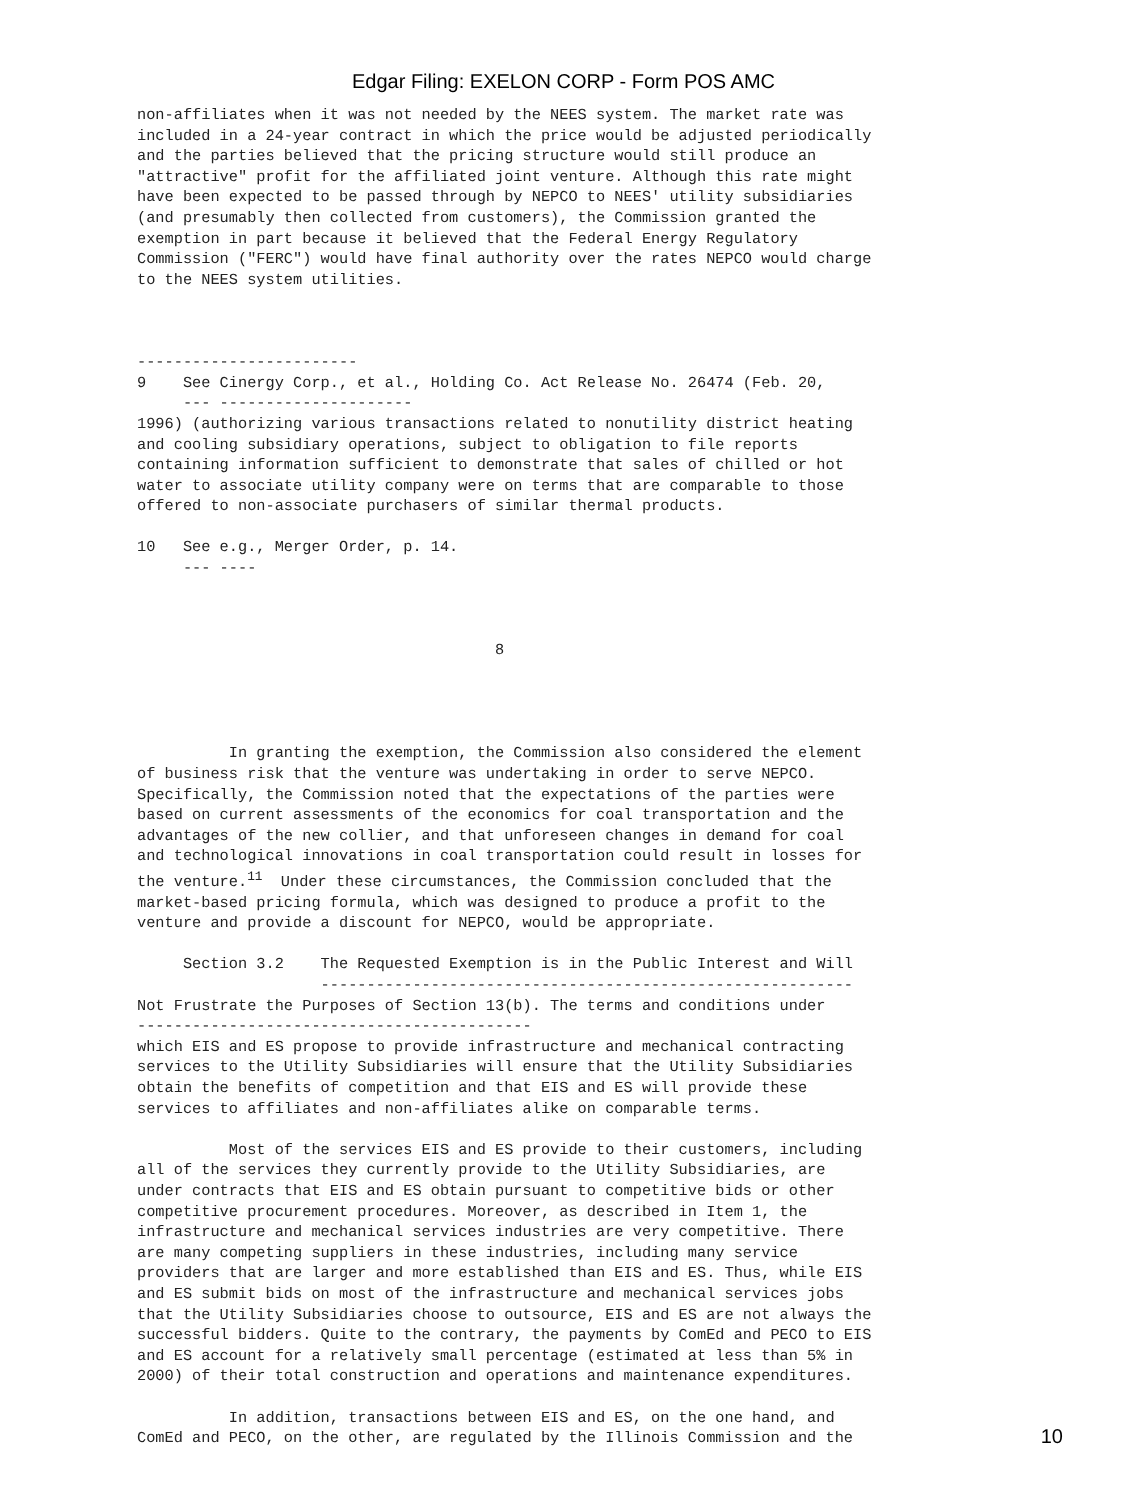Edgar Filing: EXELON CORP - Form POS AMC
non-affiliates when it was not needed by the NEES system. The market rate was
included in a 24-year contract in which the price would be adjusted periodically
and the parties believed that the pricing structure would still produce an
"attractive" profit for the affiliated joint venture. Although this rate might
have been expected to be passed through by NEPCO to NEES' utility subsidiaries
(and presumably then collected from customers), the Commission granted the
exemption in part because it believed that the Federal Energy Regulatory
Commission ("FERC") would have final authority over the rates NEPCO would charge
to the NEES system utilities.



------------------------
9    See Cinergy Corp., et al., Holding Co. Act Release No. 26474 (Feb. 20,
     --- ---------------------
1996) (authorizing various transactions related to nonutility district heating
and cooling subsidiary operations, subject to obligation to file reports
containing information sufficient to demonstrate that sales of chilled or hot
water to associate utility company were on terms that are comparable to those
offered to non-associate purchasers of similar thermal products.

10   See e.g., Merger Order, p. 14.
     --- ----



                                       8




          In granting the exemption, the Commission also considered the element
of business risk that the venture was undertaking in order to serve NEPCO.
Specifically, the Commission noted that the expectations of the parties were
based on current assessments of the economics for coal transportation and the
advantages of the new collier, and that unforeseen changes in demand for coal
and technological innovations in coal transportation could result in losses for
the venture.11  Under these circumstances, the Commission concluded that the
market-based pricing formula, which was designed to produce a profit to the
venture and provide a discount for NEPCO, would be appropriate.

     Section 3.2    The Requested Exemption is in the Public Interest and Will
                    ----------------------------------------------------------
Not Frustrate the Purposes of Section 13(b). The terms and conditions under
-------------------------------------------
which EIS and ES propose to provide infrastructure and mechanical contracting
services to the Utility Subsidiaries will ensure that the Utility Subsidiaries
obtain the benefits of competition and that EIS and ES will provide these
services to affiliates and non-affiliates alike on comparable terms.

          Most of the services EIS and ES provide to their customers, including
all of the services they currently provide to the Utility Subsidiaries, are
under contracts that EIS and ES obtain pursuant to competitive bids or other
competitive procurement procedures. Moreover, as described in Item 1, the
infrastructure and mechanical services industries are very competitive. There
are many competing suppliers in these industries, including many service
providers that are larger and more established than EIS and ES. Thus, while EIS
and ES submit bids on most of the infrastructure and mechanical services jobs
that the Utility Subsidiaries choose to outsource, EIS and ES are not always the
successful bidders. Quite to the contrary, the payments by ComEd and PECO to EIS
and ES account for a relatively small percentage (estimated at less than 5% in
2000) of their total construction and operations and maintenance expenditures.

          In addition, transactions between EIS and ES, on the one hand, and
ComEd and PECO, on the other, are regulated by the Illinois Commission and the
10